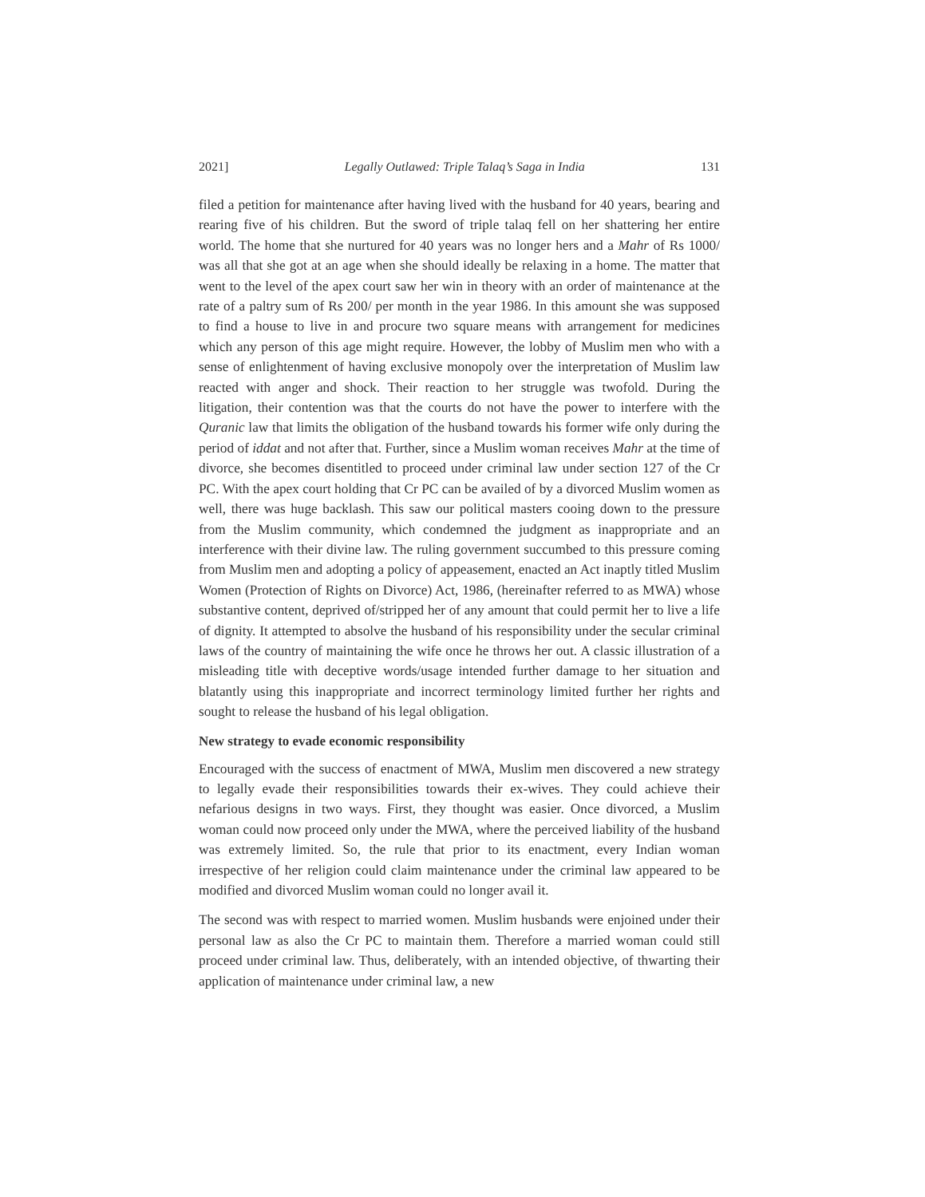2021] Legally Outlawed: Triple Talaq’s Saga in India 131
filed a petition for maintenance after having lived with the husband for 40 years, bearing and rearing five of his children. But the sword of triple talaq fell on her shattering her entire world. The home that she nurtured for 40 years was no longer hers and a Mahr of Rs 1000/ was all that she got at an age when she should ideally be relaxing in a home. The matter that went to the level of the apex court saw her win in theory with an order of maintenance at the rate of a paltry sum of Rs 200/ per month in the year 1986. In this amount she was supposed to find a house to live in and procure two square means with arrangement for medicines which any person of this age might require. However, the lobby of Muslim men who with a sense of enlightenment of having exclusive monopoly over the interpretation of Muslim law reacted with anger and shock. Their reaction to her struggle was twofold. During the litigation, their contention was that the courts do not have the power to interfere with the Quranic law that limits the obligation of the husband towards his former wife only during the period of iddat and not after that. Further, since a Muslim woman receives Mahr at the time of divorce, she becomes disentitled to proceed under criminal law under section 127 of the Cr PC. With the apex court holding that Cr PC can be availed of by a divorced Muslim women as well, there was huge backlash. This saw our political masters cooing down to the pressure from the Muslim community, which condemned the judgment as inappropriate and an interference with their divine law. The ruling government succumbed to this pressure coming from Muslim men and adopting a policy of appeasement, enacted an Act inaptly titled Muslim Women (Protection of Rights on Divorce) Act, 1986, (hereinafter referred to as MWA) whose substantive content, deprived of/stripped her of any amount that could permit her to live a life of dignity. It attempted to absolve the husband of his responsibility under the secular criminal laws of the country of maintaining the wife once he throws her out. A classic illustration of a misleading title with deceptive words/usage intended further damage to her situation and blatantly using this inappropriate and incorrect terminology limited further her rights and sought to release the husband of his legal obligation.
New strategy to evade economic responsibility
Encouraged with the success of enactment of MWA, Muslim men discovered a new strategy to legally evade their responsibilities towards their ex-wives. They could achieve their nefarious designs in two ways. First, they thought was easier. Once divorced, a Muslim woman could now proceed only under the MWA, where the perceived liability of the husband was extremely limited. So, the rule that prior to its enactment, every Indian woman irrespective of her religion could claim maintenance under the criminal law appeared to be modified and divorced Muslim woman could no longer avail it.
The second was with respect to married women. Muslim husbands were enjoined under their personal law as also the Cr PC to maintain them. Therefore a married woman could still proceed under criminal law. Thus, deliberately, with an intended objective, of thwarting their application of maintenance under criminal law, a new